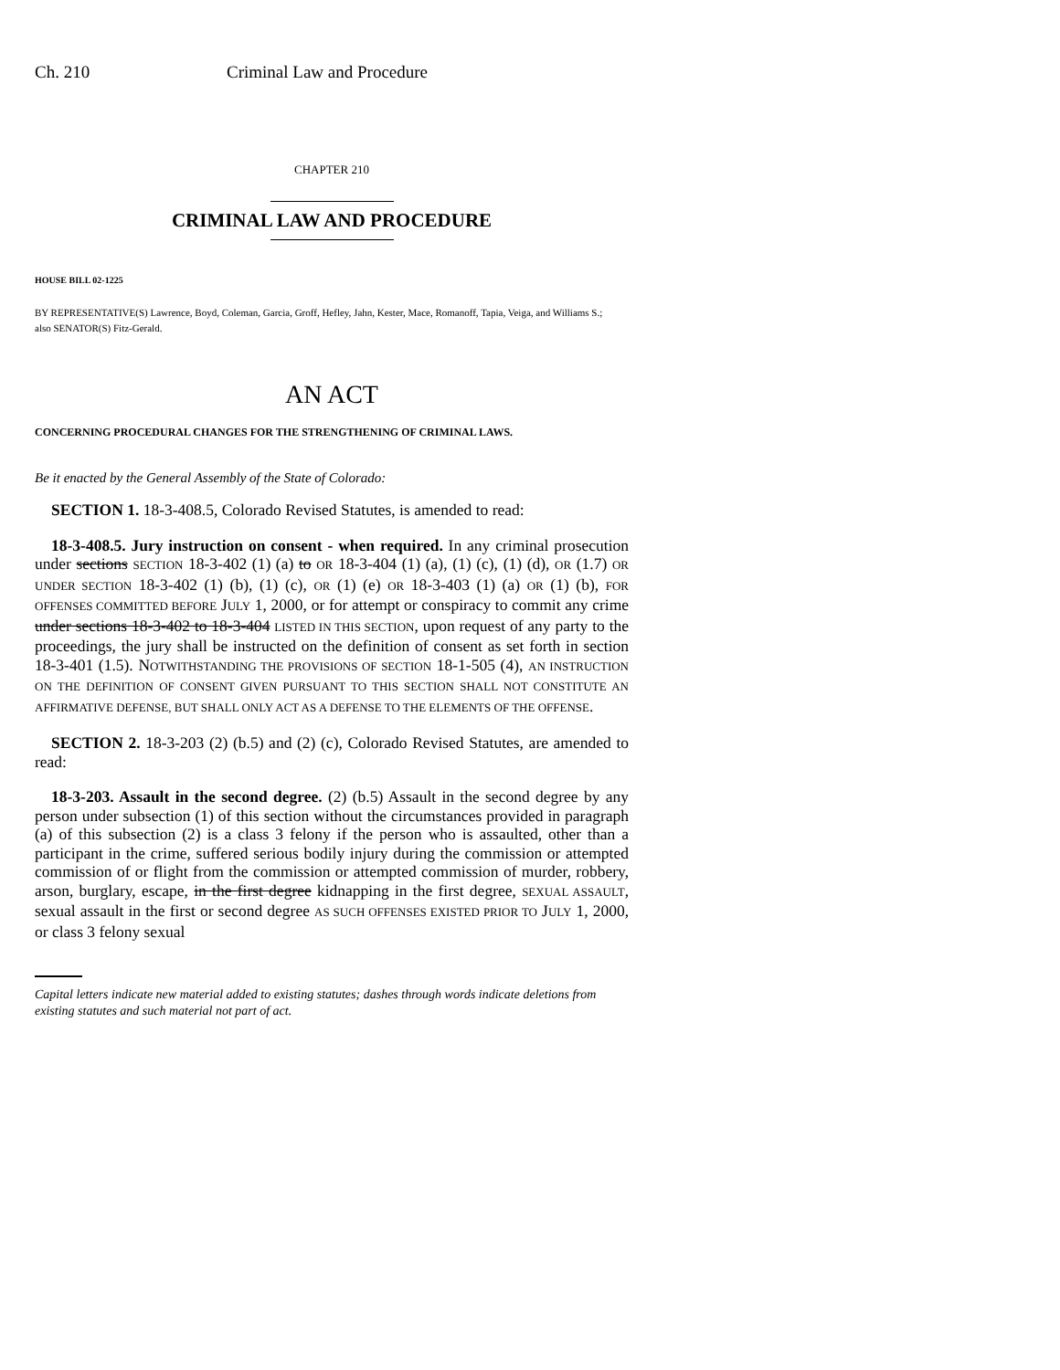Ch. 210 Criminal Law and Procedure
CHAPTER 210
CRIMINAL LAW AND PROCEDURE
HOUSE BILL 02-1225
BY REPRESENTATIVE(S) Lawrence, Boyd, Coleman, Garcia, Groff, Hefley, Jahn, Kester, Mace, Romanoff, Tapia, Veiga, and Williams S.;
also SENATOR(S) Fitz-Gerald.
AN ACT
CONCERNING PROCEDURAL CHANGES FOR THE STRENGTHENING OF CRIMINAL LAWS.
Be it enacted by the General Assembly of the State of Colorado:
SECTION 1. 18-3-408.5, Colorado Revised Statutes, is amended to read:
18-3-408.5. Jury instruction on consent - when required. In any criminal prosecution under sections SECTION 18-3-402 (1) (a) to OR 18-3-404 (1) (a), (1) (c), (1) (d), OR (1.7) OR UNDER SECTION 18-3-402 (1) (b), (1) (c), OR (1) (e) OR 18-3-403 (1) (a) OR (1) (b), FOR OFFENSES COMMITTED BEFORE JULY 1, 2000, or for attempt or conspiracy to commit any crime under sections 18-3-402 to 18-3-404 LISTED IN THIS SECTION, upon request of any party to the proceedings, the jury shall be instructed on the definition of consent as set forth in section 18-3-401 (1.5). NOTWITHSTANDING THE PROVISIONS OF SECTION 18-1-505 (4), AN INSTRUCTION ON THE DEFINITION OF CONSENT GIVEN PURSUANT TO THIS SECTION SHALL NOT CONSTITUTE AN AFFIRMATIVE DEFENSE, BUT SHALL ONLY ACT AS A DEFENSE TO THE ELEMENTS OF THE OFFENSE.
SECTION 2. 18-3-203 (2) (b.5) and (2) (c), Colorado Revised Statutes, are amended to read:
18-3-203. Assault in the second degree. (2) (b.5) Assault in the second degree by any person under subsection (1) of this section without the circumstances provided in paragraph (a) of this subsection (2) is a class 3 felony if the person who is assaulted, other than a participant in the crime, suffered serious bodily injury during the commission or attempted commission of or flight from the commission or attempted commission of murder, robbery, arson, burglary, escape, in the first degree kidnapping in the first degree, SEXUAL ASSAULT, sexual assault in the first or second degree AS SUCH OFFENSES EXISTED PRIOR TO JULY 1, 2000, or class 3 felony sexual
Capital letters indicate new material added to existing statutes; dashes through words indicate deletions from existing statutes and such material not part of act.